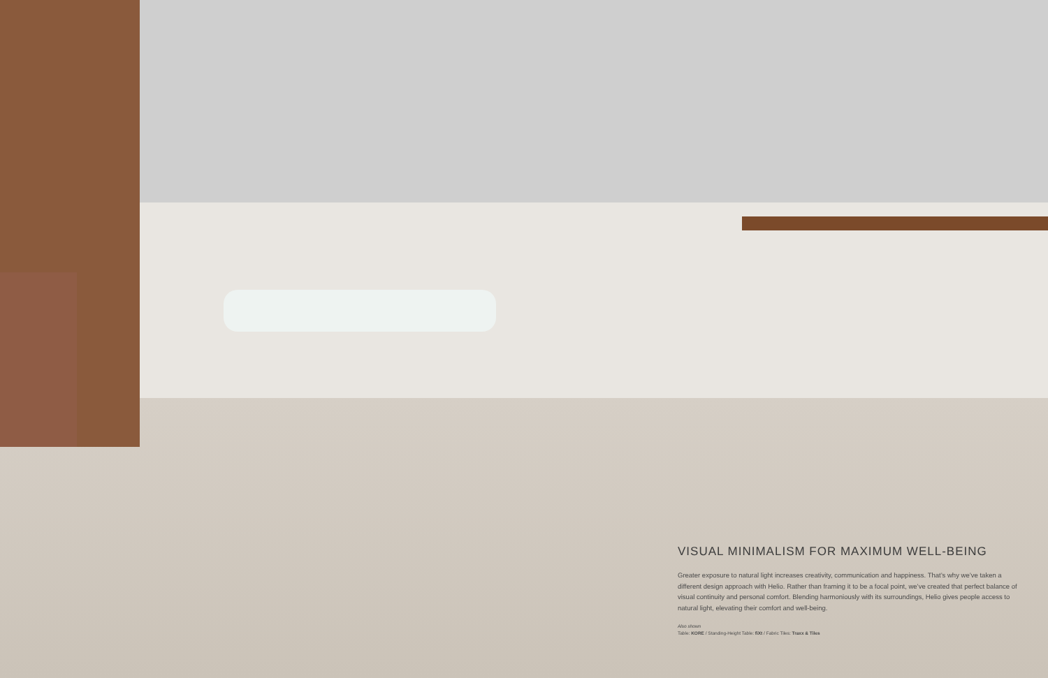VISUAL MINIMALISM FOR MAXIMUM WELL-BEING
Greater exposure to natural light increases creativity, communication and happiness. That’s why we’ve taken a different design approach with Helio. Rather than framing it to be a focal point, we’ve created that perfect balance of visual continuity and personal comfort. Blending harmoniously with its surroundings, Helio gives people access to natural light, elevating their comfort and well-being.
Also shown
Table: KORE / Standing-Height Table: fiXt / Fabric Tiles: Traxx & Tiles